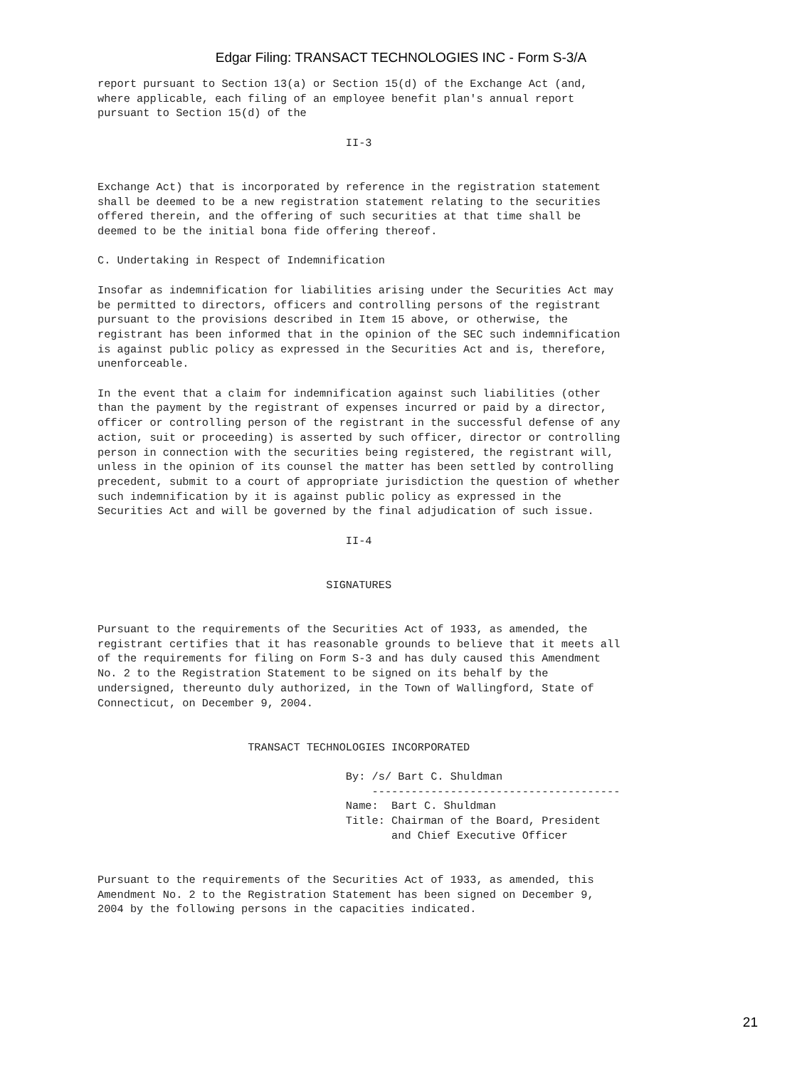Edgar Filing: TRANSACT TECHNOLOGIES INC - Form S-3/A
report pursuant to Section 13(a) or Section 15(d) of the Exchange Act (and,
where applicable, each filing of an employee benefit plan's annual report
pursuant to Section 15(d) of the

                                      II-3


Exchange Act) that is incorporated by reference in the registration statement
shall be deemed to be a new registration statement relating to the securities
offered therein, and the offering of such securities at that time shall be
deemed to be the initial bona fide offering thereof.

C. Undertaking in Respect of Indemnification

Insofar as indemnification for liabilities arising under the Securities Act may
be permitted to directors, officers and controlling persons of the registrant
pursuant to the provisions described in Item 15 above, or otherwise, the
registrant has been informed that in the opinion of the SEC such indemnification
is against public policy as expressed in the Securities Act and is, therefore,
unenforceable.

In the event that a claim for indemnification against such liabilities (other
than the payment by the registrant of expenses incurred or paid by a director,
officer or controlling person of the registrant in the successful defense of any
action, suit or proceeding) is asserted by such officer, director or controlling
person in connection with the securities being registered, the registrant will,
unless in the opinion of its counsel the matter has been settled by controlling
precedent, submit to a court of appropriate jurisdiction the question of whether
such indemnification by it is against public policy as expressed in the
Securities Act and will be governed by the final adjudication of such issue.

                                      II-4


                                   SIGNATURES


Pursuant to the requirements of the Securities Act of 1933, as amended, the
registrant certifies that it has reasonable grounds to believe that it meets all
of the requirements for filing on Form S-3 and has duly caused this Amendment
No. 2 to the Registration Statement to be signed on its behalf by the
undersigned, thereunto duly authorized, in the Town of Wallingford, State of
Connecticut, on December 9, 2004.


                       TRANSACT TECHNOLOGIES INCORPORATED

                                      By: /s/ Bart C. Shuldman
                                          --------------------------------------
                                      Name:  Bart C. Shuldman
                                      Title: Chairman of the Board, President
                                             and Chief Executive Officer


Pursuant to the requirements of the Securities Act of 1933, as amended, this
Amendment No. 2 to the Registration Statement has been signed on December 9,
2004 by the following persons in the capacities indicated.
21